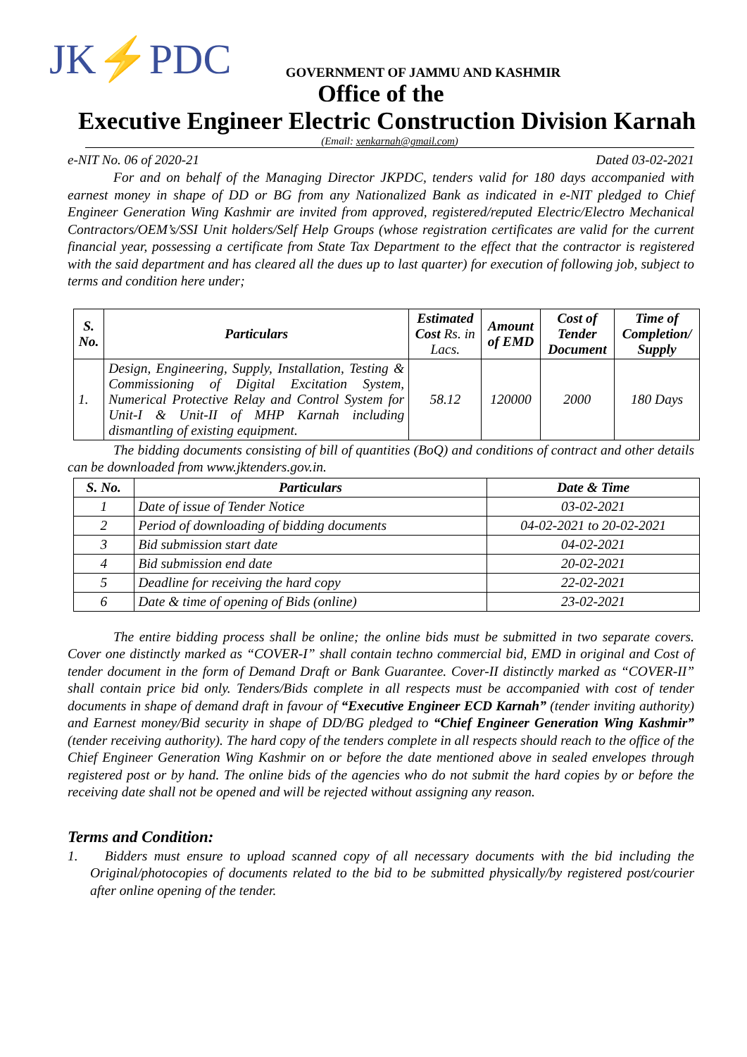JK⚡PDC
GOVERNMENT OF JAMMU AND KASHMIR
Office of the
Executive Engineer Electric Construction Division Karnah
(Email: xenkarnah@gmail.com)
e-NIT No. 06 of 2020-21 Dated 03-02-2021
For and on behalf of the Managing Director JKPDC, tenders valid for 180 days accompanied with earnest money in shape of DD or BG from any Nationalized Bank as indicated in e-NIT pledged to Chief Engineer Generation Wing Kashmir are invited from approved, registered/reputed Electric/Electro Mechanical Contractors/OEM’s/SSI Unit holders/Self Help Groups (whose registration certificates are valid for the current financial year, possessing a certificate from State Tax Department to the effect that the contractor is registered with the said department and has cleared all the dues up to last quarter) for execution of following job, subject to terms and condition here under;
| S. No. | Particulars | Estimated Cost Rs. in Lacs. | Amount of EMD | Cost of Tender Document | Time of Completion/ Supply |
| --- | --- | --- | --- | --- | --- |
| 1. | Design, Engineering, Supply, Installation, Testing & Commissioning of Digital Excitation System, Numerical Protective Relay and Control System for Unit-I & Unit-II of MHP Karnah including dismantling of existing equipment. | 58.12 | 120000 | 2000 | 180 Days |
The bidding documents consisting of bill of quantities (BoQ) and conditions of contract and other details can be downloaded from www.jktenders.gov.in.
| S. No. | Particulars | Date & Time |
| --- | --- | --- |
| 1 | Date of issue of Tender Notice | 03-02-2021 |
| 2 | Period of downloading of bidding documents | 04-02-2021 to 20-02-2021 |
| 3 | Bid submission start date | 04-02-2021 |
| 4 | Bid submission end date | 20-02-2021 |
| 5 | Deadline for receiving the hard copy | 22-02-2021 |
| 6 | Date & time of opening of Bids (online) | 23-02-2021 |
The entire bidding process shall be online; the online bids must be submitted in two separate covers. Cover one distinctly marked as “COVER-I” shall contain techno commercial bid, EMD in original and Cost of tender document in the form of Demand Draft or Bank Guarantee. Cover-II distinctly marked as “COVER-II” shall contain price bid only. Tenders/Bids complete in all respects must be accompanied with cost of tender documents in shape of demand draft in favour of “Executive Engineer ECD Karnah” (tender inviting authority) and Earnest money/Bid security in shape of DD/BG pledged to “Chief Engineer Generation Wing Kashmir” (tender receiving authority). The hard copy of the tenders complete in all respects should reach to the office of the Chief Engineer Generation Wing Kashmir on or before the date mentioned above in sealed envelopes through registered post or by hand. The online bids of the agencies who do not submit the hard copies by or before the receiving date shall not be opened and will be rejected without assigning any reason.
Terms and Condition:
1. Bidders must ensure to upload scanned copy of all necessary documents with the bid including the Original/photocopies of documents related to the bid to be submitted physically/by registered post/courier after online opening of the tender.